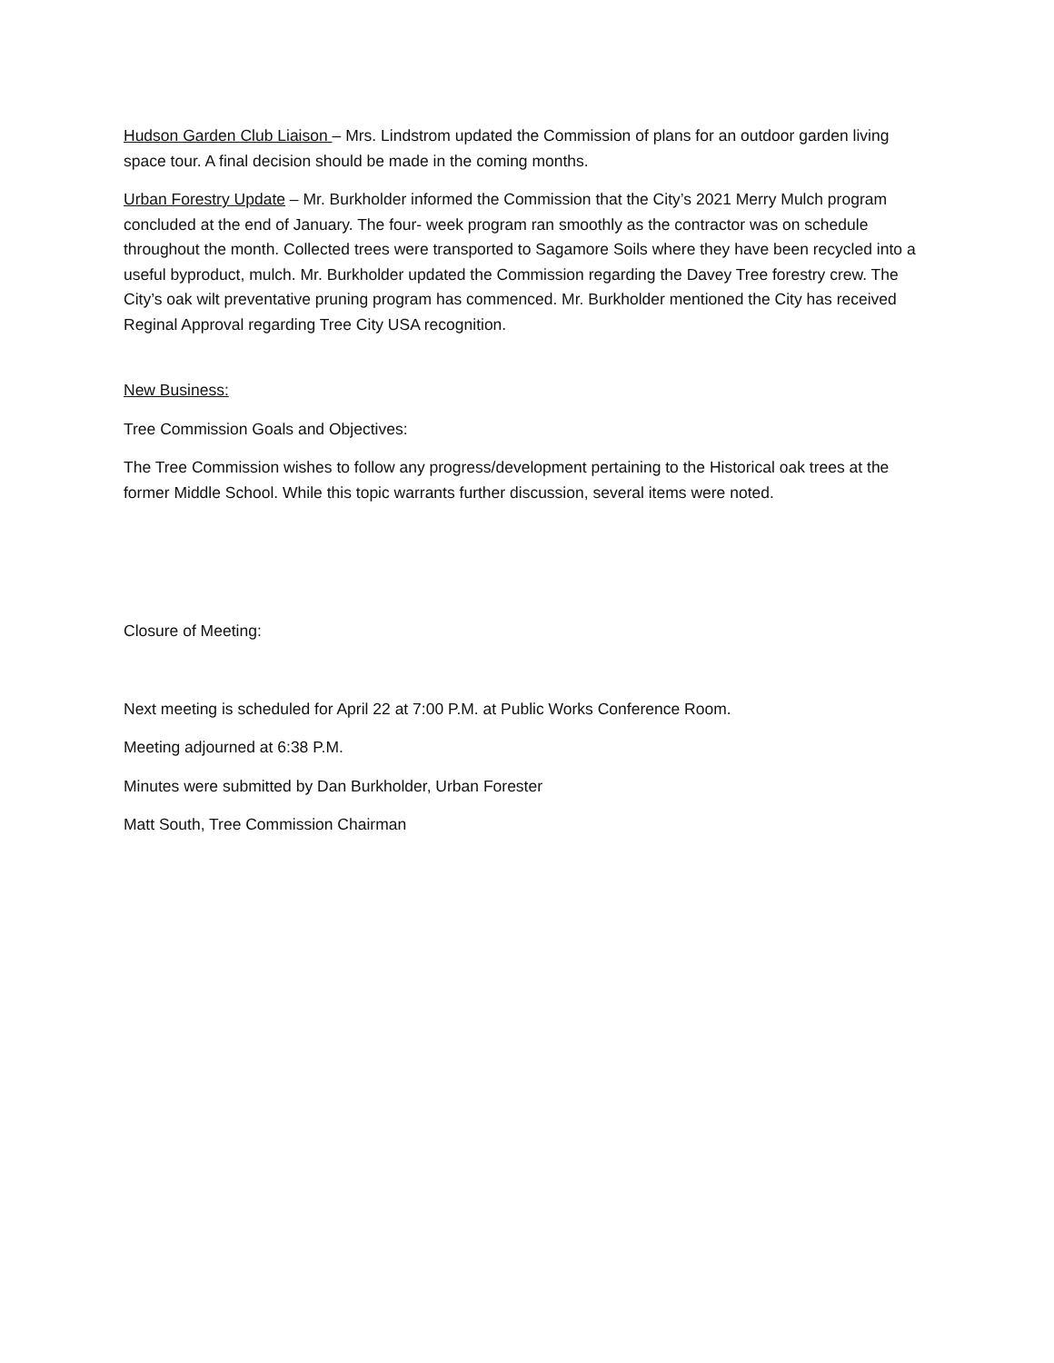Hudson Garden Club Liaison – Mrs. Lindstrom updated the Commission of plans for an outdoor garden living space tour. A final decision should be made in the coming months.
Urban Forestry Update – Mr. Burkholder informed the Commission that the City’s 2021 Merry Mulch program concluded at the end of January. The four- week program ran smoothly as the contractor was on schedule throughout the month. Collected trees were transported to Sagamore Soils where they have been recycled into a useful byproduct, mulch. Mr. Burkholder updated the Commission regarding the Davey Tree forestry crew. The City’s oak wilt preventative pruning program has commenced. Mr. Burkholder mentioned the City has received Reginal Approval regarding Tree City USA recognition.
New Business:
Tree Commission Goals and Objectives:
The Tree Commission wishes to follow any progress/development pertaining to the Historical oak trees at the former Middle School. While this topic warrants further discussion, several items were noted.
Closure of Meeting:
Next meeting is scheduled for April 22 at 7:00 P.M. at Public Works Conference Room.
Meeting adjourned at 6:38 P.M.
Minutes were submitted by Dan Burkholder, Urban Forester
Matt South, Tree Commission Chairman